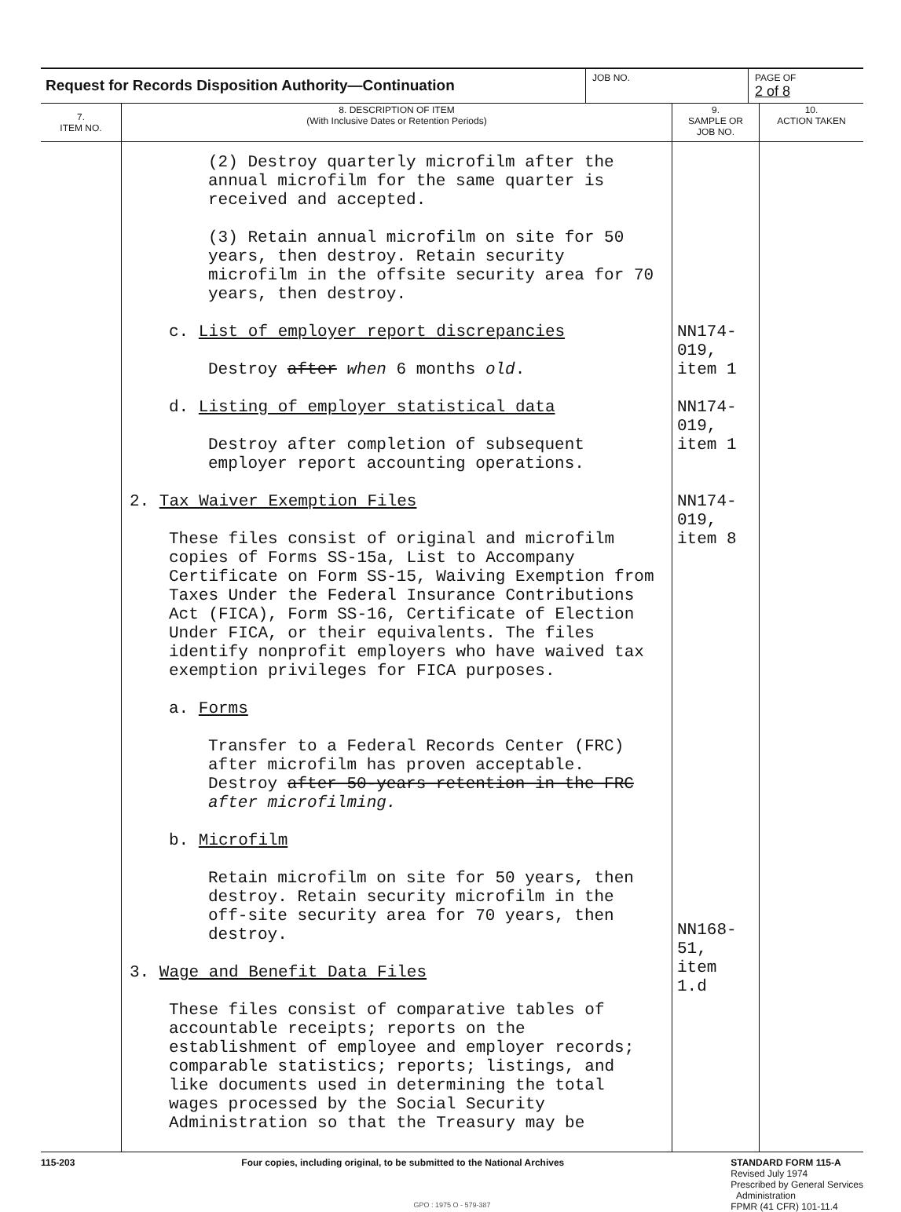| Request for Records Disposition Authority—Continuation | JOB NO. | PAGE OF 2 of 8 |
| 7. ITEM NO. | 8. DESCRIPTION OF ITEM (With Inclusive Dates or Retention Periods) | 9. SAMPLE OR JOB NO. | 10. ACTION TAKEN |
| --- | --- | --- | --- |
| | (2) Destroy quarterly microfilm after the annual microfilm for the same quarter is received and accepted. (3) Retain annual microfilm on site for 50 years, then destroy. Retain security microfilm in the offsite security area for 70 years, then destroy. c. List of employer report discrepancies Destroy after when 6 months old . d. Listing of employer statistical data Destroy after completion of subsequent employer report accounting operations. 2. Tax Waiver Exemption Files These files consist of original and microfilm copies of Forms SS-15a, List to Accompany Certificate on Form SS-15, Waiving Exemption from Taxes Under the Federal Insurance Contributions Act (FICA), Form SS-16, Certificate of Election Under FICA, or their equivalents. The files identify nonprofit employers who have waived tax exemption privileges for FICA purposes. a. Forms Transfer to a Federal Records Center (FRC) after microfilm has proven acceptable. Destroy after 50-years retention in the FRC after microfilming. b. Microfilm Retain microfilm on site for 50 years, then destroy. Retain security microfilm in the off-site security area for 70 years, then destroy. 3. Wage and Benefit Data Files These files consist of comparative tables of accountable receipts; reports on the establishment of employee and employer records; comparable statistics; reports; listings, and like documents used in determining the total wages processed by the Social Security Administration so that the Treasury may be | NN174-019, item 1 NN174-019, item 1 NN174-019, item 8 NN168-51, item 1.d | |
115-203 Four copies, including original, to be submitted to the National Archives
STANDARD FORM 115-A
Revised July 1974
Prescribed by General Services
Administration
FPMR (41 CFR) 101-11.4
GPO : 1975 O - 579-387